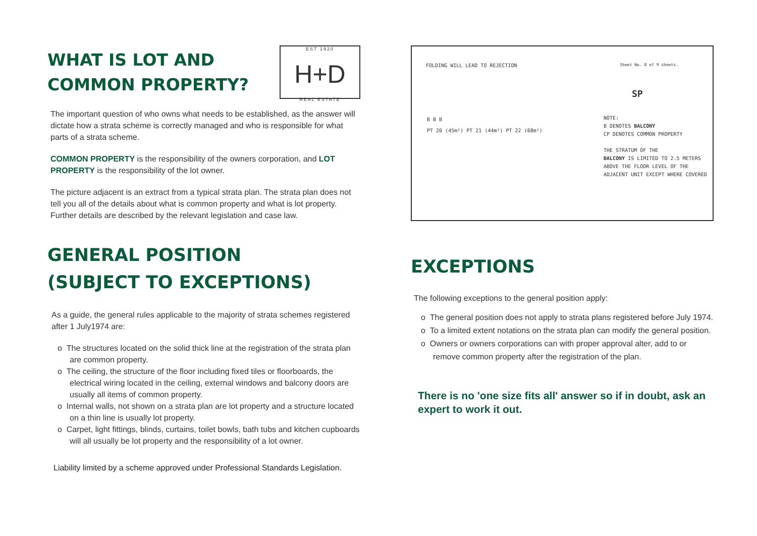WHAT IS LOT AND
COMMON PROPERTY?
EST 1920
H+D
REAL ESTATE
The important question of who owns what needs to be established, as the answer will dictate how a strata scheme is correctly managed and who is responsible for what parts of a strata scheme.
COMMON PROPERTY is the responsibility of the owners corporation, and LOT PROPERTY is the responsibility of the lot owner.
The picture adjacent is an extract from a typical strata plan. The strata plan does not tell you all of the details about what is common property and what is lot property. Further details are described by the relevant legislation and case law.
GENERAL POSITION
(SUBJECT TO EXCEPTIONS)
As a guide, the general rules applicable to the majority of strata schemes registered after 1 July1974 are:
o The structures located on the solid thick line at the registration of the strata plan are common property.
o The ceiling, the structure of the floor including fixed tiles or floorboards, the electrical wiring located in the ceiling, external windows and balcony doors are usually all items of common property.
o Internal walls, not shown on a strata plan are lot property and a structure located on a thin line is usually lot property.
o Carpet, light fittings, blinds, curtains, toilet bowls, bath tubs and kitchen cupboards will all usually be lot property and the responsibility of a lot owner.
Liability limited by a scheme approved under Professional Standards Legislation.
FOLDING WILL LEAD TO REJECTION Sheet No. 8 of 9 sheets.
SP
B B B
PT 20 (45m²) PT 21 (44m²) PT 22 (68m²)
NOTE:
B DENOTES BALCONY
CP DENOTES COMMON PROPERTY
THE STRATUM OF THE
BALCONY IS LIMITED TO 2.5 METERS
ABOVE THE FLOOR LEVEL OF THE
ADJACENT UNIT EXCEPT WHERE COVERED
EXCEPTIONS
The following exceptions to the general position apply:
o The general position does not apply to strata plans registered before July 1974.
o To a limited extent notations on the strata plan can modify the general position.
o Owners or owners corporations can with proper approval alter, add to or remove common property after the registration of the plan.
There is no 'one size fits all' answer so if in doubt, ask an expert to work it out.